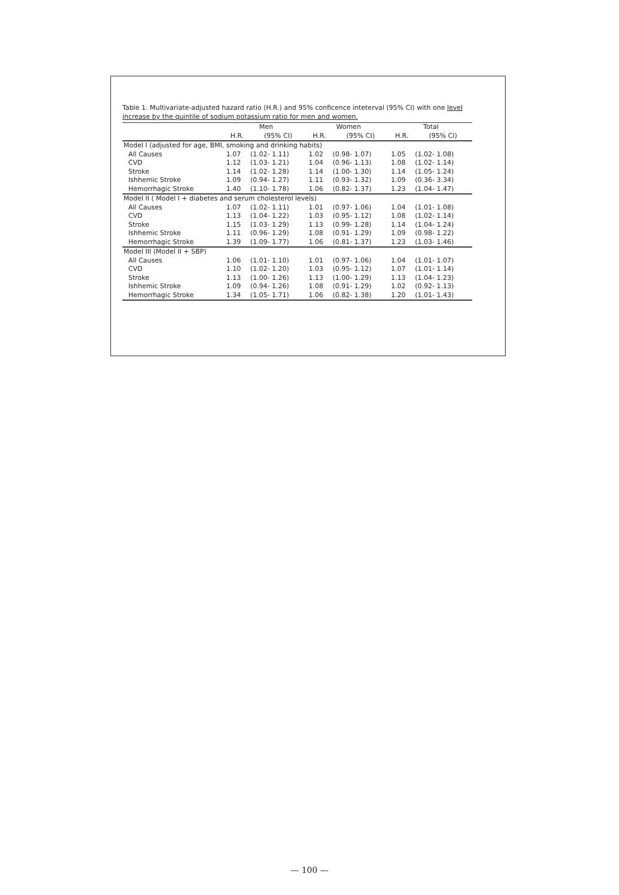Table 1. Multivariate-adjusted hazard ratio (H.R.) and 95% conficence inteterval (95% CI) with one level increase by the quintile of sodium potassium ratio for men and women.
| | Men | | Women | | Total | |
| --- | --- | --- | --- | --- | --- | --- |
| | H.R. | (95% CI) | H.R. | (95% CI) | H.R. | (95% CI) |
| Model I (adjusted for age, BMI, smoking and drinking habits) | | | | | | |
| All Causes | 1.07 | (1.02- 1.11) | 1.02 | (0.98- 1.07) | 1.05 | (1.02- 1.08) |
| CVD | 1.12 | (1.03- 1.21) | 1.04 | (0.96- 1.13) | 1.08 | (1.02- 1.14) |
| Stroke | 1.14 | (1.02- 1.28) | 1.14 | (1.00- 1.30) | 1.14 | (1.05- 1.24) |
| Ishhemic Stroke | 1.09 | (0.94- 1.27) | 1.11 | (0.93- 1.32) | 1.09 | (0.36- 3.34) |
| Hemorrhagic Stroke | 1.40 | (1.10- 1.78) | 1.06 | (0.82- 1.37) | 1.23 | (1.04- 1.47) |
| Model II ( Model I + diabetes and serum cholesterol levels) | | | | | | |
| All Causes | 1.07 | (1.02- 1.11) | 1.01 | (0.97- 1.06) | 1.04 | (1.01- 1.08) |
| CVD | 1.13 | (1.04- 1.22) | 1.03 | (0.95- 1.12) | 1.08 | (1.02- 1.14) |
| Stroke | 1.15 | (1.03- 1.29) | 1.13 | (0.99- 1.28) | 1.14 | (1.04- 1.24) |
| Ishhemic Stroke | 1.11 | (0.96- 1.29) | 1.08 | (0.91- 1.29) | 1.09 | (0.98- 1.22) |
| Hemorrhagic Stroke | 1.39 | (1.09- 1.77) | 1.06 | (0.81- 1.37) | 1.23 | (1.03- 1.46) |
| Model III (Model II + SBP) | | | | | | |
| All Causes | 1.06 | (1.01- 1.10) | 1.01 | (0.97- 1.06) | 1.04 | (1.01- 1.07) |
| CVD | 1.10 | (1.02- 1.20) | 1.03 | (0.95- 1.12) | 1.07 | (1.01- 1.14) |
| Stroke | 1.13 | (1.00- 1.26) | 1.13 | (1.00- 1.29) | 1.13 | (1.04- 1.23) |
| Ishhemic Stroke | 1.09 | (0.94- 1.26) | 1.08 | (0.91- 1.29) | 1.02 | (0.92- 1.13) |
| Hemorrhagic Stroke | 1.34 | (1.05- 1.71) | 1.06 | (0.82- 1.38) | 1.20 | (1.01- 1.43) |
— 100 —